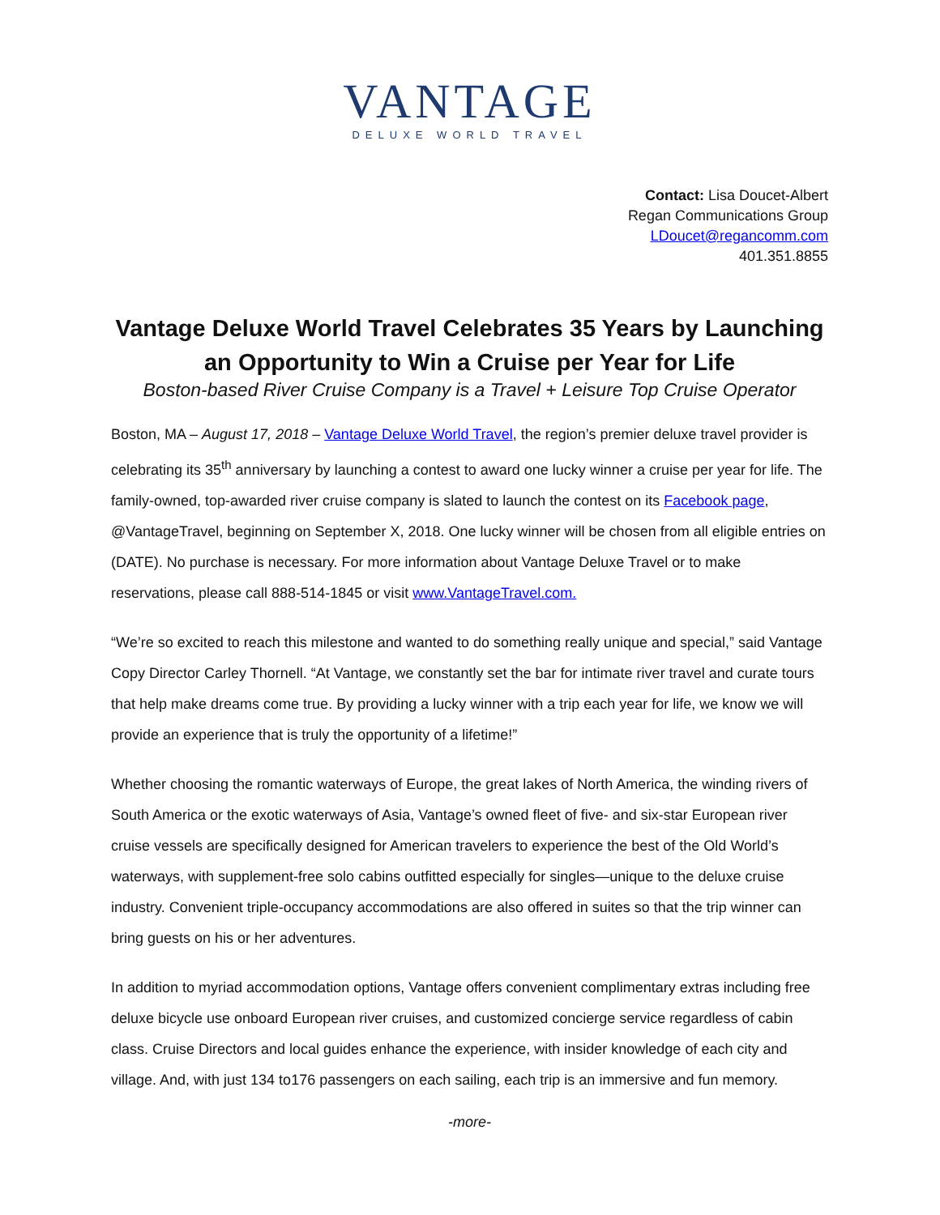VANTAGE
DELUXE WORLD TRAVEL
Contact: Lisa Doucet-Albert
Regan Communications Group
LDoucet@regancomm.com
401.351.8855
Vantage Deluxe World Travel Celebrates 35 Years by Launching an Opportunity to Win a Cruise per Year for Life
Boston-based River Cruise Company is a Travel + Leisure Top Cruise Operator
Boston, MA – August 17, 2018 – Vantage Deluxe World Travel, the region’s premier deluxe travel provider is celebrating its 35<sup>th</sup> anniversary by launching a contest to award one lucky winner a cruise per year for life. The family-owned, top-awarded river cruise company is slated to launch the contest on its Facebook page, @VantageTravel, beginning on September X, 2018. One lucky winner will be chosen from all eligible entries on (DATE). No purchase is necessary. For more information about Vantage Deluxe Travel or to make reservations, please call 888-514-1845 or visit www.VantageTravel.com.
“We’re so excited to reach this milestone and wanted to do something really unique and special,” said Vantage Copy Director Carley Thornell. “At Vantage, we constantly set the bar for intimate river travel and curate tours that help make dreams come true. By providing a lucky winner with a trip each year for life, we know we will provide an experience that is truly the opportunity of a lifetime!”
Whether choosing the romantic waterways of Europe, the great lakes of North America, the winding rivers of South America or the exotic waterways of Asia, Vantage’s owned fleet of five- and six-star European river cruise vessels are specifically designed for American travelers to experience the best of the Old World’s waterways, with supplement-free solo cabins outfitted especially for singles—unique to the deluxe cruise industry. Convenient triple-occupancy accommodations are also offered in suites so that the trip winner can bring guests on his or her adventures.
In addition to myriad accommodation options, Vantage offers convenient complimentary extras including free deluxe bicycle use onboard European river cruises, and customized concierge service regardless of cabin class. Cruise Directors and local guides enhance the experience, with insider knowledge of each city and village. And, with just 134 to176 passengers on each sailing, each trip is an immersive and fun memory.
-more-